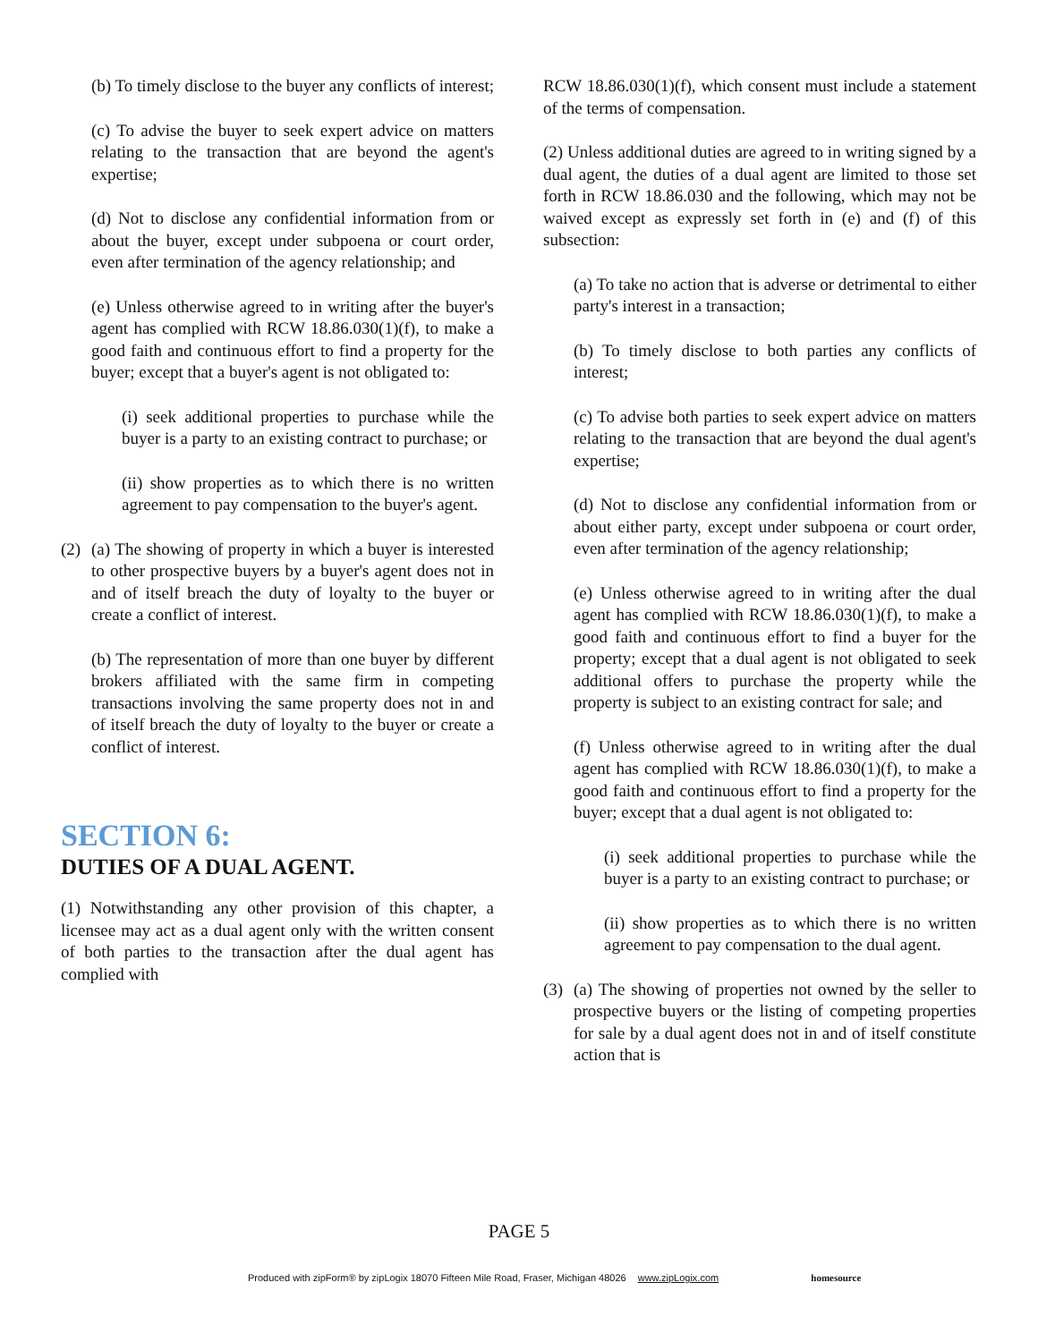(b) To timely disclose to the buyer any conflicts of interest;
(c) To advise the buyer to seek expert advice on matters relating to the transaction that are beyond the agent's expertise;
(d) Not to disclose any confidential information from or about the buyer, except under subpoena or court order, even after termination of the agency relationship; and
(e) Unless otherwise agreed to in writing after the buyer's agent has complied with RCW 18.86.030(1)(f), to make a good faith and continuous effort to find a property for the buyer; except that a buyer's agent is not obligated to:
(i) seek additional properties to purchase while the buyer is a party to an existing contract to purchase; or
(ii) show properties as to which there is no written agreement to pay compensation to the buyer's agent.
(2)
(a) The showing of property in which a buyer is interested to other prospective buyers by a buyer's agent does not in and of itself breach the duty of loyalty to the buyer or create a conflict of interest.
(b) The representation of more than one buyer by different brokers affiliated with the same firm in competing transactions involving the same property does not in and of itself breach the duty of loyalty to the buyer or create a conflict of interest.
SECTION 6:
DUTIES OF A DUAL AGENT.
(1) Notwithstanding any other provision of this chapter, a licensee may act as a dual agent only with the written consent of both parties to the transaction after the dual agent has complied with
RCW 18.86.030(1)(f), which consent must include a statement of the terms of compensation.
(2) Unless additional duties are agreed to in writing signed by a dual agent, the duties of a dual agent are limited to those set forth in RCW 18.86.030 and the following, which may not be waived except as expressly set forth in (e) and (f) of this subsection:
(a) To take no action that is adverse or detrimental to either party's interest in a transaction;
(b) To timely disclose to both parties any conflicts of interest;
(c) To advise both parties to seek expert advice on matters relating to the transaction that are beyond the dual agent's expertise;
(d) Not to disclose any confidential information from or about either party, except under subpoena or court order, even after termination of the agency relationship;
(e) Unless otherwise agreed to in writing after the dual agent has complied with RCW 18.86.030(1)(f), to make a good faith and continuous effort to find a buyer for the property; except that a dual agent is not obligated to seek additional offers to purchase the property while the property is subject to an existing contract for sale; and
(f) Unless otherwise agreed to in writing after the dual agent has complied with RCW 18.86.030(1)(f), to make a good faith and continuous effort to find a property for the buyer; except that a dual agent is not obligated to:
(i) seek additional properties to purchase while the buyer is a party to an existing contract to purchase; or
(ii) show properties as to which there is no written agreement to pay compensation to the dual agent.
(3)
(a) The showing of properties not owned by the seller to prospective buyers or the listing of competing properties for sale by a dual agent does not in and of itself constitute action that is
PAGE 5
Produced with zipForm® by zipLogix 18070 Fifteen Mile Road, Fraser, Michigan 48026 www.zipLogix.com homesource